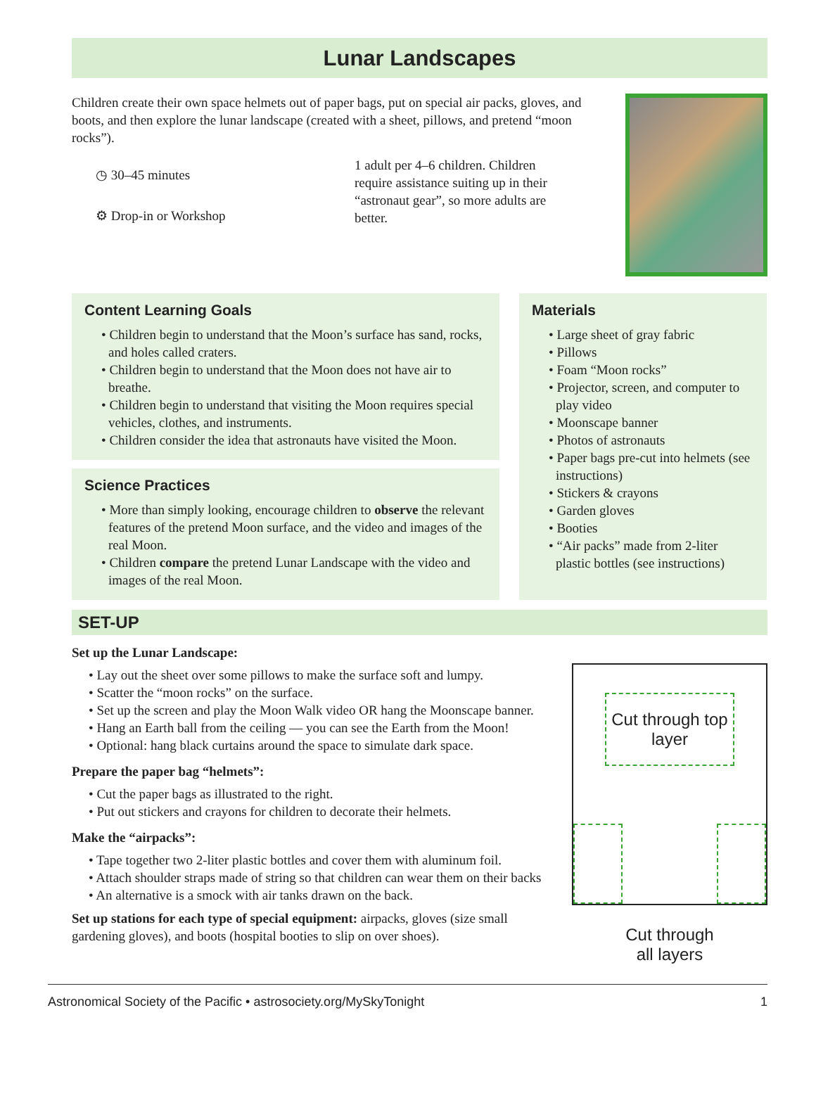Lunar Landscapes
Children create their own space helmets out of paper bags, put on special air packs, gloves, and boots, and then explore the lunar landscape (created with a sheet, pillows, and pretend “moon rocks”).
◷ 30–45 minutes
⚙ Drop-in or Workshop
1 adult per 4–6 children. Children require assistance suiting up in their “astronaut gear”, so more adults are better.
Content Learning Goals
• Children begin to understand that the Moon’s surface has sand, rocks, and holes called craters.
• Children begin to understand that the Moon does not have air to breathe.
• Children begin to understand that visiting the Moon requires special vehicles, clothes, and instruments.
• Children consider the idea that astronauts have visited the Moon.
Science Practices
• More than simply looking, encourage children to observe the relevant features of the pretend Moon surface, and the video and images of the real Moon.
• Children compare the pretend Lunar Landscape with the video and images of the real Moon.
Materials
• Large sheet of gray fabric
• Pillows
• Foam “Moon rocks”
• Projector, screen, and computer to play video
• Moonscape banner
• Photos of astronauts
• Paper bags pre-cut into helmets (see instructions)
• Stickers & crayons
• Garden gloves
• Booties
• “Air packs” made from 2-liter plastic bottles (see instructions)
SET-UP
Set up the Lunar Landscape:
• Lay out the sheet over some pillows to make the surface soft and lumpy.
• Scatter the “moon rocks” on the surface.
• Set up the screen and play the Moon Walk video OR hang the Moonscape banner.
• Hang an Earth ball from the ceiling — you can see the Earth from the Moon!
• Optional: hang black curtains around the space to simulate dark space.
Prepare the paper bag “helmets”:
• Cut the paper bags as illustrated to the right.
• Put out stickers and crayons for children to decorate their helmets.
Make the “airpacks”:
• Tape together two 2-liter plastic bottles and cover them with aluminum foil.
• Attach shoulder straps made of string so that children can wear them on their backs
• An alternative is a smock with air tanks drawn on the back.
Set up stations for each type of special equipment: airpacks, gloves (size small gardening gloves), and boots (hospital booties to slip on over shoes).
Cut through top layer
Cut through
all layers
Astronomical Society of the Pacific • astrosociety.org/MySkyTonight 1